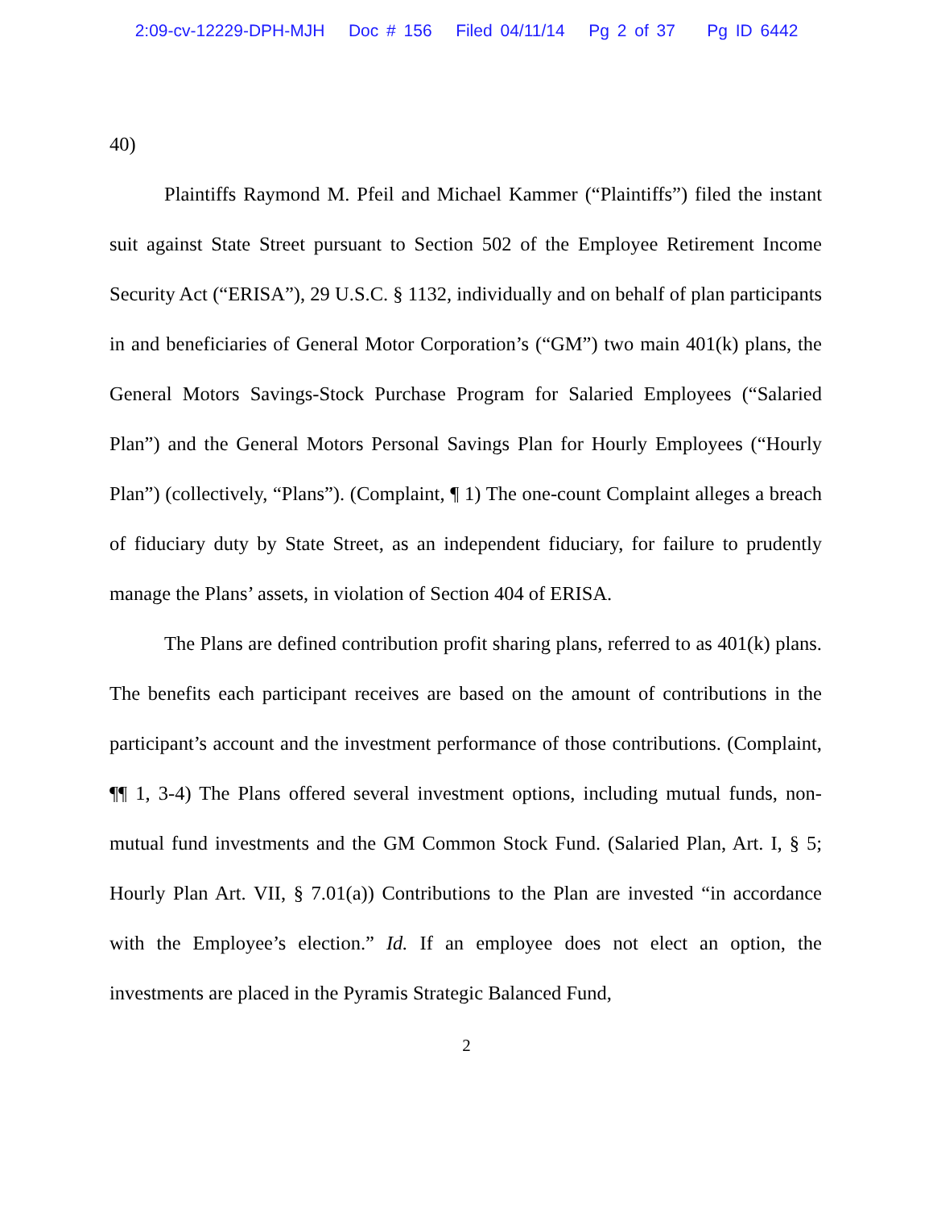2:09-cv-12229-DPH-MJH Doc # 156 Filed 04/11/14 Pg 2 of 37 Pg ID 6442
40)
Plaintiffs Raymond M. Pfeil and Michael Kammer (“Plaintiffs”) filed the instant suit against State Street pursuant to Section 502 of the Employee Retirement Income Security Act (“ERISA”), 29 U.S.C. § 1132, individually and on behalf of plan participants in and beneficiaries of General Motor Corporation’s (“GM”) two main 401(k) plans, the General Motors Savings-Stock Purchase Program for Salaried Employees (“Salaried Plan”) and the General Motors Personal Savings Plan for Hourly Employees (“Hourly Plan”) (collectively, “Plans”). (Complaint, ¶ 1) The one-count Complaint alleges a breach of fiduciary duty by State Street, as an independent fiduciary, for failure to prudently manage the Plans’ assets, in violation of Section 404 of ERISA.
The Plans are defined contribution profit sharing plans, referred to as 401(k) plans. The benefits each participant receives are based on the amount of contributions in the participant’s account and the investment performance of those contributions. (Complaint, ¶¶ 1, 3-4) The Plans offered several investment options, including mutual funds, non-mutual fund investments and the GM Common Stock Fund. (Salaried Plan, Art. I, § 5; Hourly Plan Art. VII, § 7.01(a)) Contributions to the Plan are invested “in accordance with the Employee’s election.” Id. If an employee does not elect an option, the investments are placed in the Pyramis Strategic Balanced Fund,
2